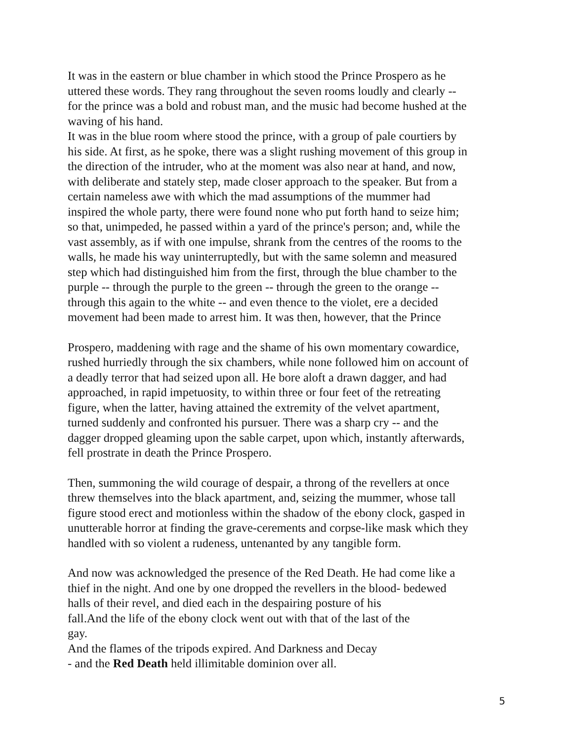It was in the eastern or blue chamber in which stood the Prince Prospero as he
uttered these words. They rang throughout the seven rooms loudly and clearly --
for the prince was a bold and robust man, and the music had become hushed at the
waving of his hand.
It was in the blue room where stood the prince, with a group of pale courtiers by
his side. At first, as he spoke, there was a slight rushing movement of this group in
the direction of the intruder, who at the moment was also near at hand, and now,
with deliberate and stately step, made closer approach to the speaker. But from a
certain nameless awe with which the mad assumptions of the mummer had
inspired the whole party, there were found none who put forth hand to seize him;
so that, unimpeded, he passed within a yard of the prince's person; and, while the
vast assembly, as if with one impulse, shrank from the centres of the rooms to the
walls, he made his way uninterruptedly, but with the same solemn and measured
step which had distinguished him from the first, through the blue chamber to the
purple -- through the purple to the green -- through the green to the orange --
through this again to the white -- and even thence to the violet, ere a decided
movement had been made to arrest him. It was then, however, that the Prince
Prospero, maddening with rage and the shame of his own momentary cowardice,
rushed hurriedly through the six chambers, while none followed him on account of
a deadly terror that had seized upon all. He bore aloft a drawn dagger, and had
approached, in rapid impetuosity, to within three or four feet of the retreating
figure, when the latter, having attained the extremity of the velvet apartment,
turned suddenly and confronted his pursuer. There was a sharp cry -- and the
dagger dropped gleaming upon the sable carpet, upon which, instantly afterwards,
fell prostrate in death the Prince Prospero.
Then, summoning the wild courage of despair, a throng of the revellers at once
threw themselves into the black apartment, and, seizing the mummer, whose tall
figure stood erect and motionless within the shadow of the ebony clock, gasped in
unutterable horror at finding the grave-cerements and corpse-like mask which they
handled with so violent a rudeness, untenanted by any tangible form.
And now was acknowledged the presence of the Red Death. He had come like a
thief in the night. And one by one dropped the revellers in the blood- bedewed
halls of their revel, and died each in the despairing posture of his
fall.And the life of the ebony clock went out with that of the last of the
gay.
And the flames of the tripods expired. And Darkness and Decay
- and the Red Death held illimitable dominion over all.
5